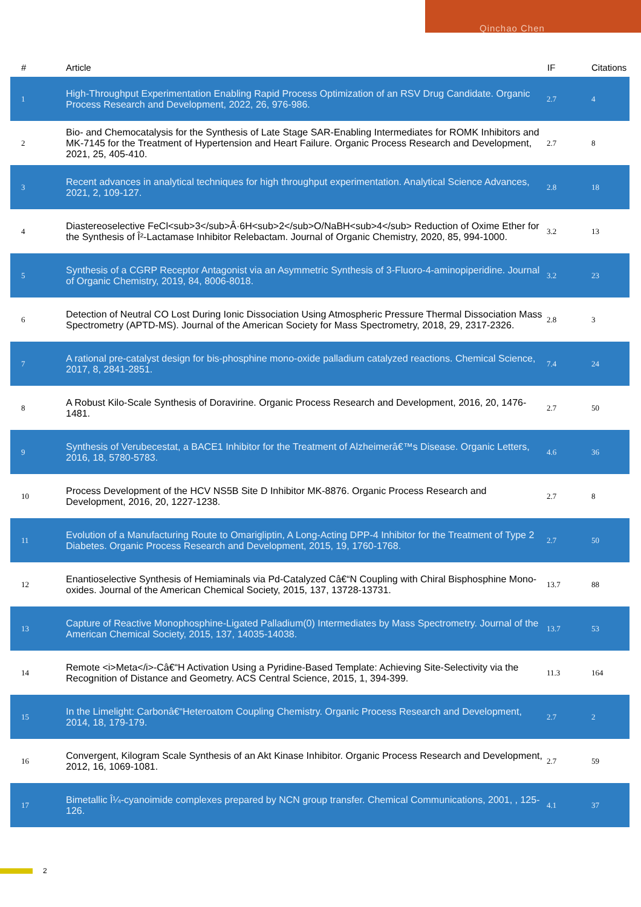Qinchao Chen
| # | Article | IF | Citations |
| --- | --- | --- | --- |
| 1 | High-Throughput Experimentation Enabling Rapid Process Optimization of an RSV Drug Candidate. Organic Process Research and Development, 2022, 26, 976-986. | 2.7 | 4 |
| 2 | Bio- and Chemocatalysis for the Synthesis of Late Stage SAR-Enabling Intermediates for ROMK Inhibitors and MK-7145 for the Treatment of Hypertension and Heart Failure. Organic Process Research and Development, 2021, 25, 405-410. | 2.7 | 8 |
| 3 | Recent advances in analytical techniques for high throughput experimentation. Analytical Science Advances, 2021, 2, 109-127. | 2.8 | 18 |
| 4 | Diastereoselective FeCl<sub>3</sub>Â·6H<sub>2</sub>O/NaBH<sub>4</sub> Reduction of Oxime Ether for the Synthesis of Î²-Lactamase Inhibitor Relebactam. Journal of Organic Chemistry, 2020, 85, 994-1000. | 3.2 | 13 |
| 5 | Synthesis of a CGRP Receptor Antagonist via an Asymmetric Synthesis of 3-Fluoro-4-aminopiperidine. Journal of Organic Chemistry, 2019, 84, 8006-8018. | 3.2 | 23 |
| 6 | Detection of Neutral CO Lost During Ionic Dissociation Using Atmospheric Pressure Thermal Dissociation Mass Spectrometry (APTD-MS). Journal of the American Society for Mass Spectrometry, 2018, 29, 2317-2326. | 2.8 | 3 |
| 7 | A rational pre-catalyst design for bis-phosphine mono-oxide palladium catalyzed reactions. Chemical Science, 2017, 8, 2841-2851. | 7.4 | 24 |
| 8 | A Robust Kilo-Scale Synthesis of Doravirine. Organic Process Research and Development, 2016, 20, 1476-1481. | 2.7 | 50 |
| 9 | Synthesis of Verubecestat, a BACE1 Inhibitor for the Treatment of Alzheimerâ€™s Disease. Organic Letters, 2016, 18, 5780-5783. | 4.6 | 36 |
| 10 | Process Development of the HCV NS5B Site D Inhibitor MK-8876. Organic Process Research and Development, 2016, 20, 1227-1238. | 2.7 | 8 |
| 11 | Evolution of a Manufacturing Route to Omarigliptin, A Long-Acting DPP-4 Inhibitor for the Treatment of Type 2 Diabetes. Organic Process Research and Development, 2015, 19, 1760-1768. | 2.7 | 50 |
| 12 | Enantioselective Synthesis of Hemiaminals via Pd-Catalyzed Câ€“N Coupling with Chiral Bisphosphine Mono-oxides. Journal of the American Chemical Society, 2015, 137, 13728-13731. | 13.7 | 88 |
| 13 | Capture of Reactive Monophosphine-Ligated Palladium(0) Intermediates by Mass Spectrometry. Journal of the American Chemical Society, 2015, 137, 14035-14038. | 13.7 | 53 |
| 14 | Remote <i>Meta</i>-Câ€“H Activation Using a Pyridine-Based Template: Achieving Site-Selectivity via the Recognition of Distance and Geometry. ACS Central Science, 2015, 1, 394-399. | 11.3 | 164 |
| 15 | In the Limelight: Carbonâ€“Heteroatom Coupling Chemistry. Organic Process Research and Development, 2014, 18, 179-179. | 2.7 | 2 |
| 16 | Convergent, Kilogram Scale Synthesis of an Akt Kinase Inhibitor. Organic Process Research and Development, 2012, 16, 1069-1081. | 2.7 | 59 |
| 17 | Bimetallic Î¼-cyanoimide complexes prepared by NCN group transfer. Chemical Communications, 2001, , 125-126. | 4.1 | 37 |
2